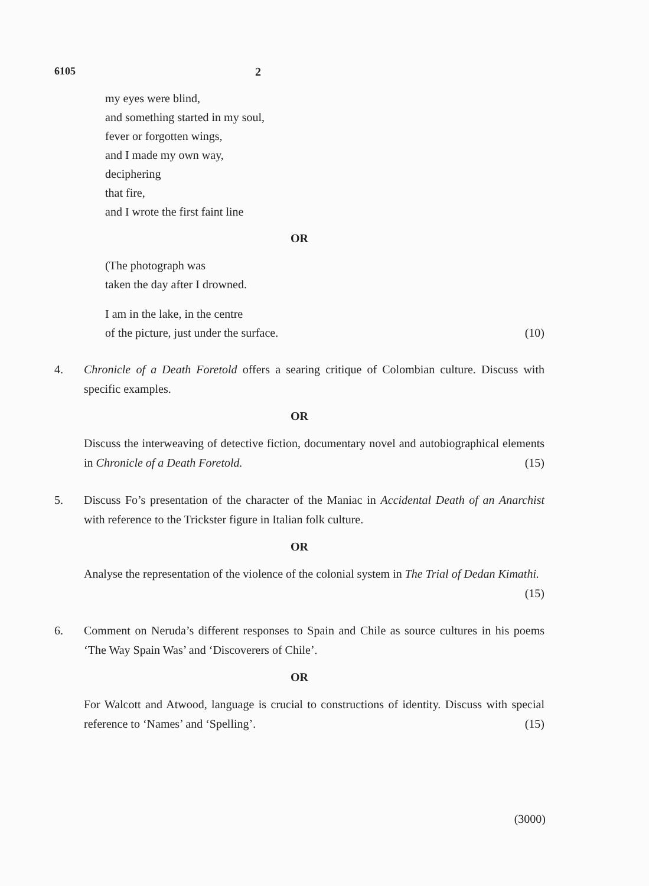6105 2
my eyes were blind,
and something started in my soul,
fever or forgotten wings,
and I made my own way,
deciphering
that fire,
and I wrote the first faint line
OR
(The photograph was
taken the day after I drowned.
I am in the lake, in the centre
of the picture, just under the surface. (10)
4. Chronicle of a Death Foretold offers a searing critique of Colombian culture. Discuss with specific examples.
OR
Discuss the interweaving of detective fiction, documentary novel and autobiographical elements in Chronicle of a Death Foretold. (15)
5. Discuss Fo’s presentation of the character of the Maniac in Accidental Death of an Anarchist with reference to the Trickster figure in Italian folk culture.
OR
Analyse the representation of the violence of the colonial system in The Trial of Dedan Kimathi. (15)
6. Comment on Neruda’s different responses to Spain and Chile as source cultures in his poems ‘The Way Spain Was’ and ‘Discoverers of Chile’.
OR
For Walcott and Atwood, language is crucial to constructions of identity. Discuss with special reference to ‘Names’ and ‘Spelling’. (15)
(3000)